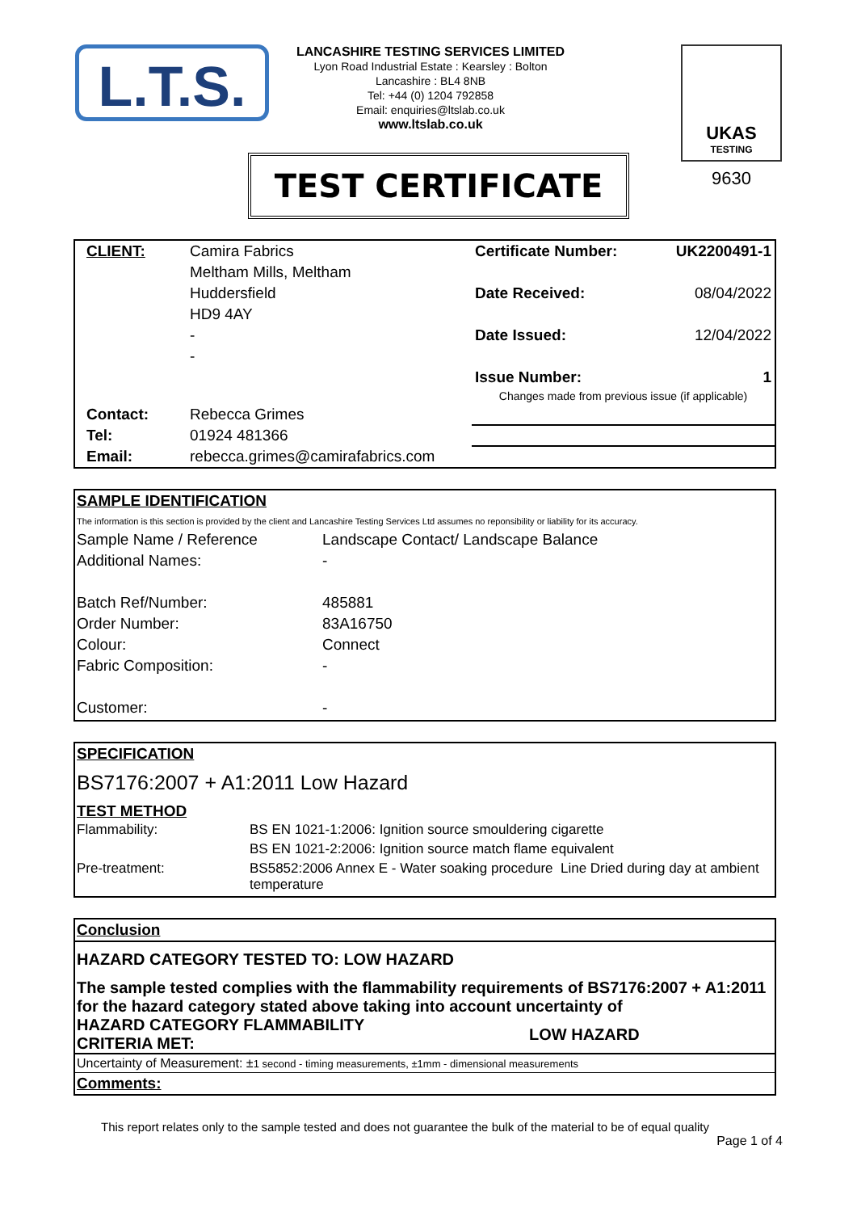L.T.S.
LANCASHIRE TESTING SERVICES LIMITED
Lyon Road Industrial Estate : Kearsley : Bolton
Lancashire : BL4 8NB
Tel: +44 (0) 1204 792858
Email: enquiries@ltslab.co.uk
www.ltslab.co.uk
UKAS
TESTING
9630
TEST CERTIFICATE
| CLIENT: | Camira Fabrics | Certificate Number: | UK2200491-1 |
| | Meltham Mills, Meltham | | |
| | Huddersfield | Date Received: | 08/04/2022 |
| | HD9 4AY | | |
| | - | Date Issued: | 12/04/2022 |
| | - | | |
| | | Issue Number: | 1 |
| | | Changes made from previous issue (if applicable) | |
| Contact: | Rebecca Grimes | | |
| Tel: | 01924 481366 | | |
| Email: | rebecca.grimes@camirafabrics.com | | |
SAMPLE IDENTIFICATION
The information is this section is provided by the client and Lancashire Testing Services Ltd assumes no reponsibility or liability for its accuracy.
| Sample Name / Reference | Landscape Contact/ Landscape Balance |
| Additional Names: | - |
| Batch Ref/Number: | 485881 |
| Order Number: | 83A16750 |
| Colour: | Connect |
| Fabric Composition: | - |
| Customer: | - |
SPECIFICATION
BS7176:2007 + A1:2011 Low Hazard
TEST METHOD
| Flammability: | BS EN 1021-1:2006: Ignition source smouldering cigarette |
| | BS EN 1021-2:2006: Ignition source match flame equivalent |
| Pre-treatment: | BS5852:2006 Annex E - Water soaking procedure Line Dried during day at ambient temperature |
Conclusion
HAZARD CATEGORY TESTED TO: LOW HAZARD
The sample tested complies with the flammability requirements of BS7176:2007 + A1:2011 for the hazard category stated above taking into account uncertainty of
HAZARD CATEGORY FLAMMABILITY
CRITERIA MET:
LOW HAZARD
Uncertainty of Measurement: ±1 second - timing measurements, ±1mm - dimensional measurements
Comments:
This report relates only to the sample tested and does not guarantee the bulk of the material to be of equal quality
Page 1 of 4